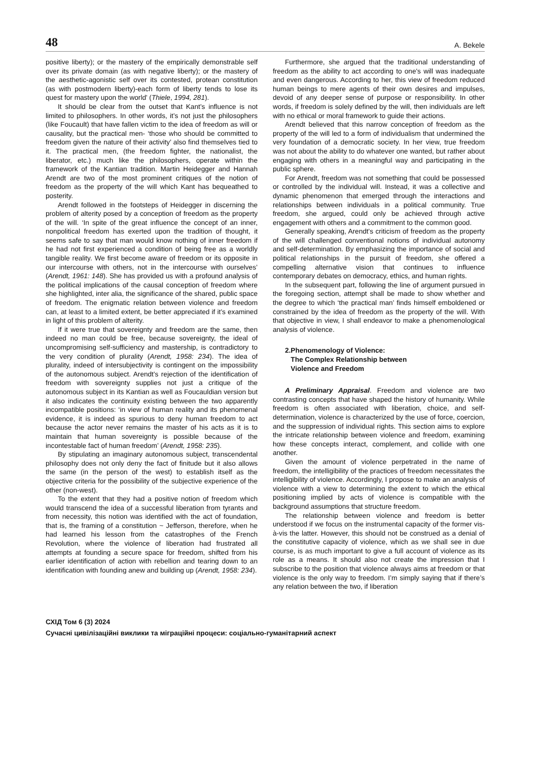48 A. Bekele
positive liberty); or the mastery of the empirically demonstrable self over its private domain (as with negative liberty); or the mastery of the aesthetic-agonistic self over its contested, protean constitution (as with postmodern liberty)-each form of liberty tends to lose its quest for mastery upon the world' (Thiele, 1994, 281).
It should be clear from the outset that Kant’s influence is not limited to philosophers. In other words, it’s not just the philosophers (like Foucault) that have fallen victim to the idea of freedom as will or causality, but the practical men- ‘those who should be committed to freedom given the nature of their activity’ also find themselves tied to it. The practical men, (the freedom fighter, the nationalist, the liberator, etc.) much like the philosophers, operate within the framework of the Kantian tradition. Martin Heidegger and Hannah Arendt are two of the most prominent critiques of the notion of freedom as the property of the will which Kant has bequeathed to posterity.
Arendt followed in the footsteps of Heidegger in discerning the problem of alterity posed by a conception of freedom as the property of the will. ‘In spite of the great influence the concept of an inner, nonpolitical freedom has exerted upon the tradition of thought, it seems safe to say that man would know nothing of inner freedom if he had not first experienced a condition of being free as a worldly tangible reality. We first become aware of freedom or its opposite in our intercourse with others, not in the intercourse with ourselves’ (Arendt, 1961: 148). She has provided us with a profound analysis of the political implications of the causal conception of freedom where she highlighted, inter alia, the significance of the shared, public space of freedom. The enigmatic relation between violence and freedom can, at least to a limited extent, be better appreciated if it’s examined in light of this problem of alterity.
If it were true that sovereignty and freedom are the same, then indeed no man could be free, because sovereignty, the ideal of uncompromising self-sufficiency and mastership, is contradictory to the very condition of plurality (Arendt, 1958: 234). The idea of plurality, indeed of intersubjectivity is contingent on the impossibility of the autonomous subject. Arendt’s rejection of the identification of freedom with sovereignty supplies not just a critique of the autonomous subject in its Kantian as well as Foucauldian version but it also indicates the continuity existing between the two apparently incompatible positions: ‘in view of human reality and its phenomenal evidence, it is indeed as spurious to deny human freedom to act because the actor never remains the master of his acts as it is to maintain that human sovereignty is possible because of the incontestable fact of human freedom’ (Arendt, 1958: 235).
By stipulating an imaginary autonomous subject, transcendental philosophy does not only deny the fact of finitude but it also allows the same (in the person of the west) to establish itself as the objective criteria for the possibility of the subjective experience of the other (non-west).
To the extent that they had a positive notion of freedom which would transcend the idea of a successful liberation from tyrants and from necessity, this notion was identified with the act of foundation, that is, the framing of a constitution ~ Jefferson, therefore, when he had learned his lesson from the catastrophes of the French Revolution, where the violence of liberation had frustrated all attempts at founding a secure space for freedom, shifted from his earlier identification of action with rebellion and tearing down to an identification with founding anew and building up (Arendt, 1958: 234).
Furthermore, she argued that the traditional understanding of freedom as the ability to act according to one's will was inadequate and even dangerous. According to her, this view of freedom reduced human beings to mere agents of their own desires and impulses, devoid of any deeper sense of purpose or responsibility. In other words, if freedom is solely defined by the will, then individuals are left with no ethical or moral framework to guide their actions.
Arendt believed that this narrow conception of freedom as the property of the will led to a form of individualism that undermined the very foundation of a democratic society. In her view, true freedom was not about the ability to do whatever one wanted, but rather about engaging with others in a meaningful way and participating in the public sphere.
For Arendt, freedom was not something that could be possessed or controlled by the individual will. Instead, it was a collective and dynamic phenomenon that emerged through the interactions and relationships between individuals in a political community. True freedom, she argued, could only be achieved through active engagement with others and a commitment to the common good.
Generally speaking, Arendt's criticism of freedom as the property of the will challenged conventional notions of individual autonomy and self-determination. By emphasizing the importance of social and political relationships in the pursuit of freedom, she offered a compelling alternative vision that continues to influence contemporary debates on democracy, ethics, and human rights.
In the subsequent part, following the line of argument pursued in the foregoing section, attempt shall be made to show whether and the degree to which ‘the practical man’ finds himself emboldened or constrained by the idea of freedom as the property of the will. With that objective in view, I shall endeavor to make a phenomenological analysis of violence.
2.Phenomenology of Violence:
The Complex Relationship between
Violence and Freedom
A Preliminary Appraisal. Freedom and violence are two contrasting concepts that have shaped the history of humanity. While freedom is often associated with liberation, choice, and self-determination, violence is characterized by the use of force, coercion, and the suppression of individual rights. This section aims to explore the intricate relationship between violence and freedom, examining how these concepts interact, complement, and collide with one another.
Given the amount of violence perpetrated in the name of freedom, the intelligibility of the practices of freedom necessitates the intelligibility of violence. Accordingly, I propose to make an analysis of violence with a view to determining the extent to which the ethical positioning implied by acts of violence is compatible with the background assumptions that structure freedom.
The relationship between violence and freedom is better understood if we focus on the instrumental capacity of the former vis-à-vis the latter. However, this should not be construed as a denial of the constitutive capacity of violence, which as we shall see in due course, is as much important to give a full account of violence as its role as a means. It should also not create the impression that I subscribe to the position that violence always aims at freedom or that violence is the only way to freedom. I’m simply saying that if there’s any relation between the two, if liberation
СХІД Том 6 (3) 2024
Сучасні цивілізаційні виклики та міграційні процеси: соціально-гуманітарний аспект